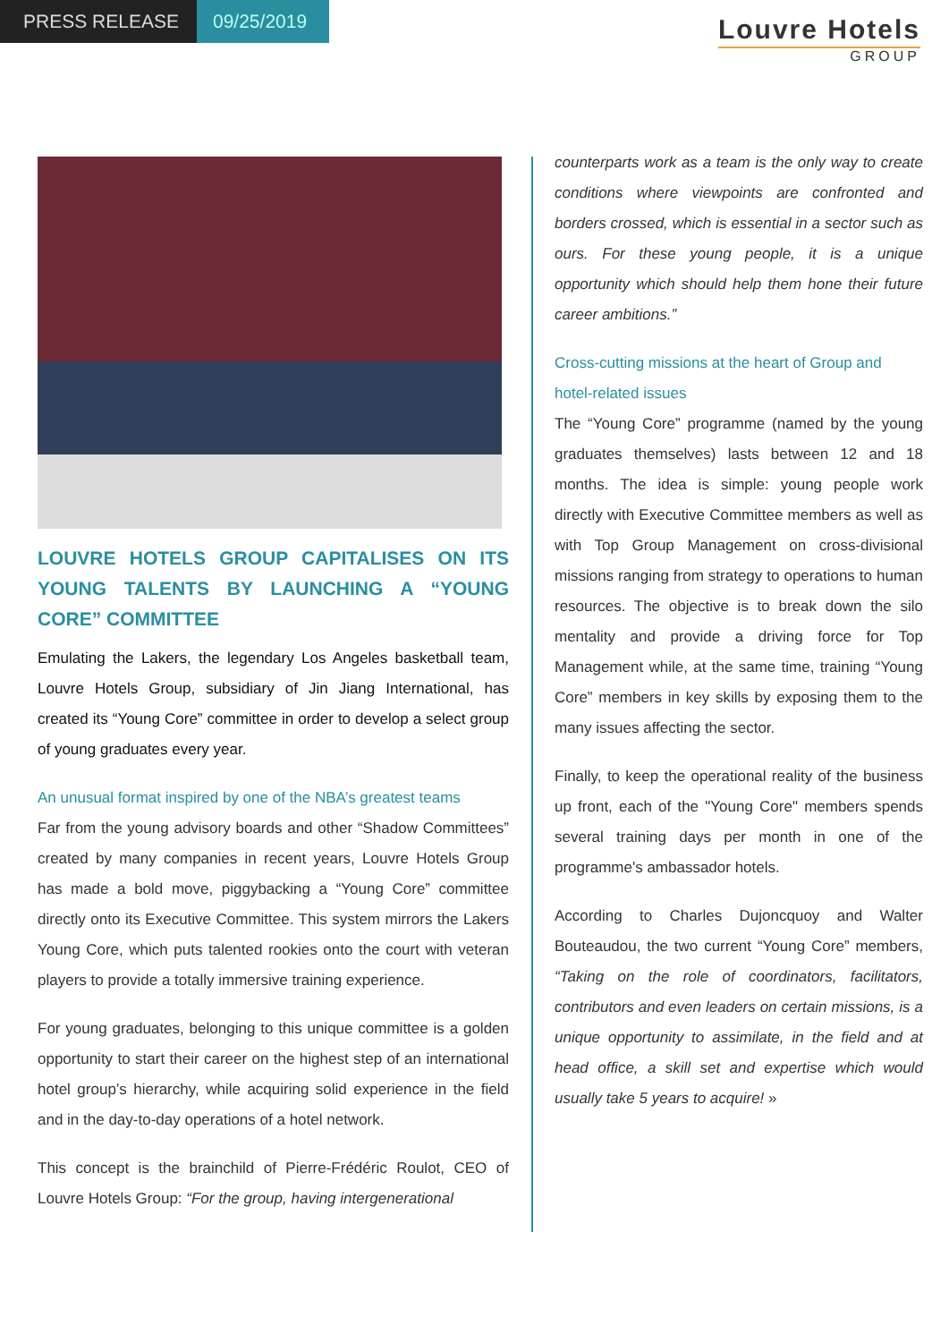PRESS RELEASE 09/25/2019
Louvre Hotels
GROUP
LOUVRE HOTELS GROUP CAPITALISES ON ITS YOUNG TALENTS BY LAUNCHING A “YOUNG CORE” COMMITTEE
Emulating the Lakers, the legendary Los Angeles basketball team, Louvre Hotels Group, subsidiary of Jin Jiang International, has created its “Young Core” committee in order to develop a select group of young graduates every year.
An unusual format inspired by one of the NBA’s greatest teams
Far from the young advisory boards and other “Shadow Committees” created by many companies in recent years, Louvre Hotels Group has made a bold move, piggybacking a “Young Core” committee directly onto its Executive Committee. This system mirrors the Lakers Young Core, which puts talented rookies onto the court with veteran players to provide a totally immersive training experience.
For young graduates, belonging to this unique committee is a golden opportunity to start their career on the highest step of an international hotel group’s hierarchy, while acquiring solid experience in the field and in the day-to-day operations of a hotel network.
This concept is the brainchild of Pierre-Frédéric Roulot, CEO of Louvre Hotels Group: “For the group, having intergenerational
counterparts work as a team is the only way to create conditions where viewpoints are confronted and borders crossed, which is essential in a sector such as ours. For these young people, it is a unique opportunity which should help them hone their future career ambitions.”
Cross-cutting missions at the heart of Group and hotel-related issues
The “Young Core” programme (named by the young graduates themselves) lasts between 12 and 18 months. The idea is simple: young people work directly with Executive Committee members as well as with Top Group Management on cross-divisional missions ranging from strategy to operations to human resources. The objective is to break down the silo mentality and provide a driving force for Top Management while, at the same time, training “Young Core” members in key skills by exposing them to the many issues affecting the sector.
Finally, to keep the operational reality of the business up front, each of the "Young Core" members spends several training days per month in one of the programme's ambassador hotels.
According to Charles Dujoncquoy and Walter Bouteaudou, the two current “Young Core” members, “Taking on the role of coordinators, facilitators, contributors and even leaders on certain missions, is a unique opportunity to assimilate, in the field and at head office, a skill set and expertise which would usually take 5 years to acquire! »